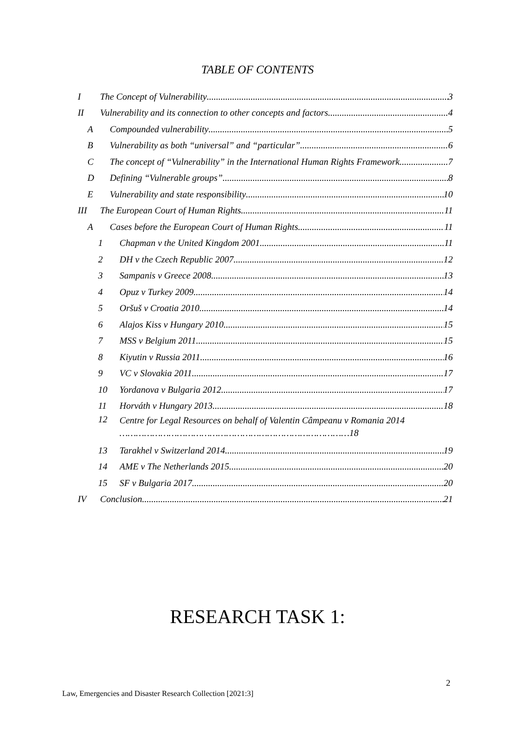TABLE OF CONTENTS
I The Concept of Vulnerability 3
II Vulnerability and its connection to other concepts and factors 4
A Compounded vulnerability 5
B Vulnerability as both “universal” and “particular” 6
C The concept of “Vulnerability” in the International Human Rights Framework 7
D Defining “Vulnerable groups” 8
E Vulnerability and state responsibility 10
III The European Court of Human Rights 11
A Cases before the European Court of Human Rights 11
1 Chapman v the United Kingdom 2001 11
2 DH v the Czech Republic 2007 12
3 Sampanis v Greece 2008 13
4 Opuz v Turkey 2009 14
5 Oršuš v Croatia 2010 14
6 Alajos Kiss v Hungary 2010 15
7 MSS v Belgium 2011 15
8 Kiyutin v Russia 2011 16
9 VC v Slovakia 2011 17
10 Yordanova v Bulgaria 2012 17
11 Horváth v Hungary 2013 18
12 Centre for Legal Resources on behalf of Valentin Câmpeanu v Romania 2014
…………………………………………………………………………18
13 Tarakhel v Switzerland 2014 19
14 AME v The Netherlands 2015 20
15 SF v Bulgaria 2017 20
IV Conclusion 21
RESEARCH TASK 1:
2
Law, Emergencies and Disaster Research Collection [2021:3]